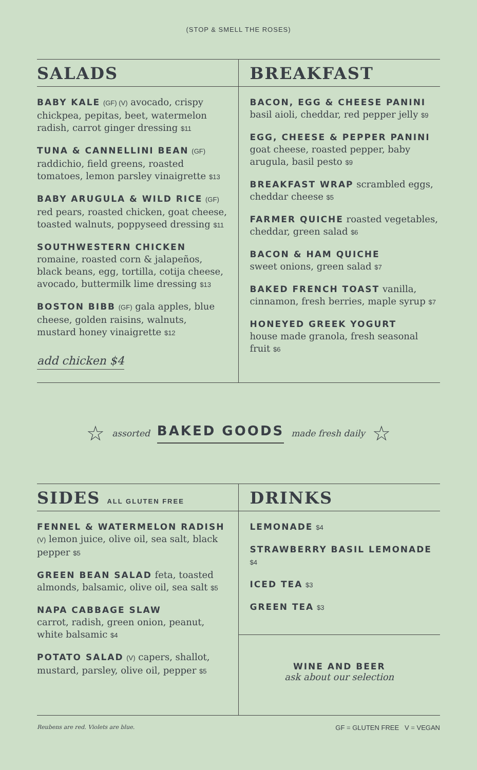(STOP & SMELL THE ROSES)
SALADS
BABY KALE (GF) (V) avocado, crispy chickpea, pepitas, beet, watermelon radish, carrot ginger dressing $11
TUNA & CANNELLINI BEAN (GF)
raddichio, field greens, roasted tomatoes, lemon parsley vinaigrette $13
BABY ARUGULA & WILD RICE (GF)
red pears, roasted chicken, goat cheese, toasted walnuts, poppyseed dressing $11
SOUTHWESTERN CHICKEN
romaine, roasted corn & jalapeños, black beans, egg, tortilla, cotija cheese, avocado, buttermilk lime dressing $13
BOSTON BIBB (GF) gala apples, blue cheese, golden raisins, walnuts, mustard honey vinaigrette $12
add chicken $4
BREAKFAST
BACON, EGG & CHEESE PANINI
basil aioli, cheddar, red pepper jelly $9
EGG, CHEESE & PEPPER PANINI
goat cheese, roasted pepper, baby arugula, basil pesto $9
BREAKFAST WRAP scrambled eggs, cheddar cheese $5
FARMER QUICHE roasted vegetables, cheddar, green salad $6
BACON & HAM QUICHE
sweet onions, green salad $7
BAKED FRENCH TOAST vanilla, cinnamon, fresh berries, maple syrup $7
HONEYED GREEK YOGURT
house made granola, fresh seasonal fruit $6
☆ assorted BAKED GOODS made fresh daily ☆
SIDES ALL GLUTEN FREE
FENNEL & WATERMELON RADISH (V) lemon juice, olive oil, sea salt, black pepper $5
GREEN BEAN SALAD feta, toasted almonds, balsamic, olive oil, sea salt $5
NAPA CABBAGE SLAW
carrot, radish, green onion, peanut, white balsamic $4
POTATO SALAD (V) capers, shallot, mustard, parsley, olive oil, pepper $5
DRINKS
LEMONADE $4
STRAWBERRY BASIL LEMONADE $4
ICED TEA $3
GREEN TEA $3
WINE AND BEER
ask about our selection
Reubens are red. Violets are blue. GF = GLUTEN FREE V = VEGAN